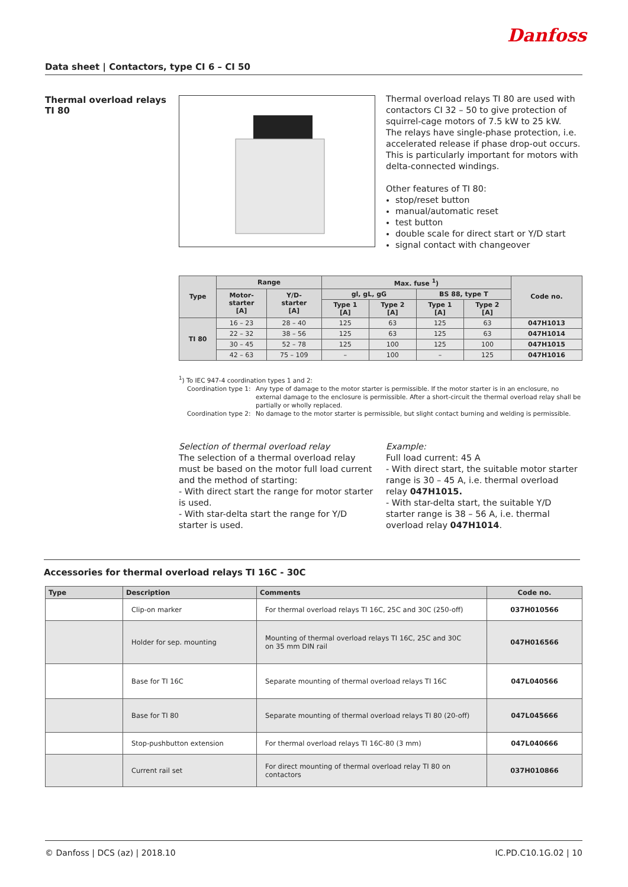Danfoss
Data sheet | Contactors, type CI 6 – CI 50
Thermal overload relays
TI 80
Thermal overload relays TI 80 are used with contactors CI 32 – 50 to give protection of squirrel-cage motors of 7.5 kW to 25 kW.
The relays have single-phase protection, i.e. accelerated release if phase drop-out occurs. This is particularly important for motors with delta-connected windings.
Other features of TI 80:
stop/reset button
manual/automatic reset
test button
double scale for direct start or Y/D start
signal contact with changeover
| Type | Range | | Max. fuse <sup>1</sup>) | | | | Code no. |
| --- | --- | --- | --- | --- | --- | --- | --- |
| | Motor- starter [A] | Y/D- starter [A] | gl, gL, gG | | BS 88, type T | | |
| | | | Type 1 [A] | Type 2 [A] | Type 1 [A] | Type 2 [A] | |
| TI 80 | 16 – 23 | 28 – 40 | 125 | 63 | 125 | 63 | 047H1013 |
| | 22 – 32 | 38 – 56 | 125 | 63 | 125 | 63 | 047H1014 |
| | 30 – 45 | 52 – 78 | 125 | 100 | 125 | 100 | 047H1015 |
| | 42 – 63 | 75 – 109 | – | 100 | – | 125 | 047H1016 |
<sup>1</sup>) To IEC 947-4 coordination types 1 and 2:
Coordination type 1: Any type of damage to the motor starter is permissible. If the motor starter is in an enclosure, no external damage to the enclosure is permissible. After a short-circuit the thermal overload relay shall be partially or wholly replaced.
Coordination type 2: No damage to the motor starter is permissible, but slight contact burning and welding is permissible.
Selection of thermal overload relay
The selection of a thermal overload relay must be based on the motor full load current and the method of starting:
- With direct start the range for motor starter is used.
- With star-delta start the range for Y/D starter is used.
Example:
Full load current: 45 A
- With direct start, the suitable motor starter range is 30 – 45 A, i.e. thermal overload relay 047H1015.
- With star-delta start, the suitable Y/D starter range is 38 – 56 A, i.e. thermal overload relay 047H1014.
Accessories for thermal overload relays TI 16C - 30C
| Type | Description | Comments | Code no. |
| --- | --- | --- | --- |
| | Clip-on marker | For thermal overload relays TI 16C, 25C and 30C (250-off) | 037H010566 |
| | Holder for sep. mounting | Mounting of thermal overload relays TI 16C, 25C and 30C on 35 mm DIN rail | 047H016566 |
| | Base for TI 16C | Separate mounting of thermal overload relays TI 16C | 047L040566 |
| | Base for TI 80 | Separate mounting of thermal overload relays TI 80 (20-off) | 047L045666 |
| | Stop-pushbutton extension | For thermal overload relays TI 16C-80 (3 mm) | 047L040666 |
| | Current rail set | For direct mounting of thermal overload relay TI 80 on contactors | 037H010866 |
© Danfoss | DCS (az) | 2018.10 IC.PD.C10.1G.02 | 10